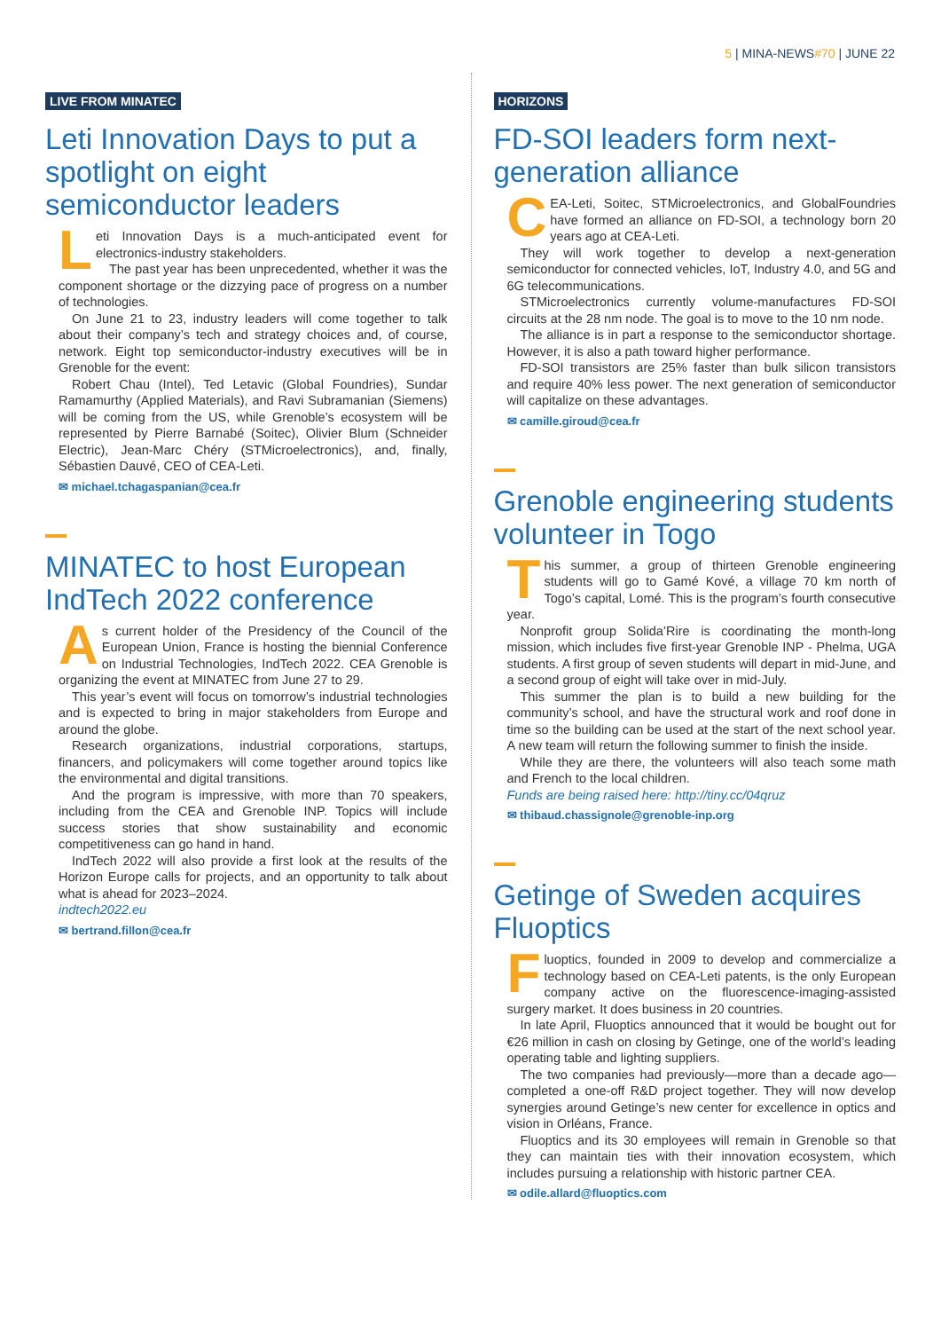5 | MINA-NEWS#70 | JUNE 22
LIVE FROM MINATEC
Leti Innovation Days to put a spotlight on eight semiconductor leaders
Leti Innovation Days is a much-anticipated event for electronics-industry stakeholders.
The past year has been unprecedented, whether it was the component shortage or the dizzying pace of progress on a number of technologies.
On June 21 to 23, industry leaders will come together to talk about their company’s tech and strategy choices and, of course, network. Eight top semiconductor-industry executives will be in Grenoble for the event:
Robert Chau (Intel), Ted Letavic (Global Foundries), Sundar Ramamurthy (Applied Materials), and Ravi Subramanian (Siemens) will be coming from the US, while Grenoble’s ecosystem will be represented by Pierre Barnabé (Soitec), Olivier Blum (Schneider Electric), Jean-Marc Chéry (STMicroelectronics), and, finally, Sébastien Dauvé, CEO of CEA-Leti.
✉ michael.tchagaspanian@cea.fr
MINATEC to host European IndTech 2022 conference
As current holder of the Presidency of the Council of the European Union, France is hosting the biennial Conference on Industrial Technologies, IndTech 2022. CEA Grenoble is organizing the event at MINATEC from June 27 to 29.
This year’s event will focus on tomorrow’s industrial technologies and is expected to bring in major stakeholders from Europe and around the globe.
Research organizations, industrial corporations, startups, financers, and policymakers will come together around topics like the environmental and digital transitions.
And the program is impressive, with more than 70 speakers, including from the CEA and Grenoble INP. Topics will include success stories that show sustainability and economic competitiveness can go hand in hand.
IndTech 2022 will also provide a first look at the results of the Horizon Europe calls for projects, and an opportunity to talk about what is ahead for 2023–2024.
indtech2022.eu
✉ bertrand.fillon@cea.fr
HORIZONS
FD-SOI leaders form next-generation alliance
CEA-Leti, Soitec, STMicroelectronics, and GlobalFoundries have formed an alliance on FD-SOI, a technology born 20 years ago at CEA-Leti.
They will work together to develop a next-generation semiconductor for connected vehicles, IoT, Industry 4.0, and 5G and 6G telecommunications.
STMicroelectronics currently volume-manufactures FD-SOI circuits at the 28 nm node. The goal is to move to the 10 nm node.
The alliance is in part a response to the semiconductor shortage. However, it is also a path toward higher performance.
FD-SOI transistors are 25% faster than bulk silicon transistors and require 40% less power. The next generation of semiconductor will capitalize on these advantages.
✉ camille.giroud@cea.fr
Grenoble engineering students volunteer in Togo
This summer, a group of thirteen Grenoble engineering students will go to Gamé Kové, a village 70 km north of Togo’s capital, Lomé. This is the program’s fourth consecutive year.
Nonprofit group Solida’Rire is coordinating the month-long mission, which includes five first-year Grenoble INP - Phelma, UGA students. A first group of seven students will depart in mid-June, and a second group of eight will take over in mid-July.
This summer the plan is to build a new building for the community’s school, and have the structural work and roof done in time so the building can be used at the start of the next school year. A new team will return the following summer to finish the inside.
While they are there, the volunteers will also teach some math and French to the local children.
Funds are being raised here: http://tiny.cc/04qruz
✉ thibaud.chassignole@grenoble-inp.org
Getinge of Sweden acquires Fluoptics
Fluoptics, founded in 2009 to develop and commercialize a technology based on CEA-Leti patents, is the only European company active on the fluorescence-imaging-assisted surgery market. It does business in 20 countries.
In late April, Fluoptics announced that it would be bought out for €26 million in cash on closing by Getinge, one of the world’s leading operating table and lighting suppliers.
The two companies had previously—more than a decade ago—completed a one-off R&D project together. They will now develop synergies around Getinge’s new center for excellence in optics and vision in Orléans, France.
Fluoptics and its 30 employees will remain in Grenoble so that they can maintain ties with their innovation ecosystem, which includes pursuing a relationship with historic partner CEA.
✉ odile.allard@fluoptics.com